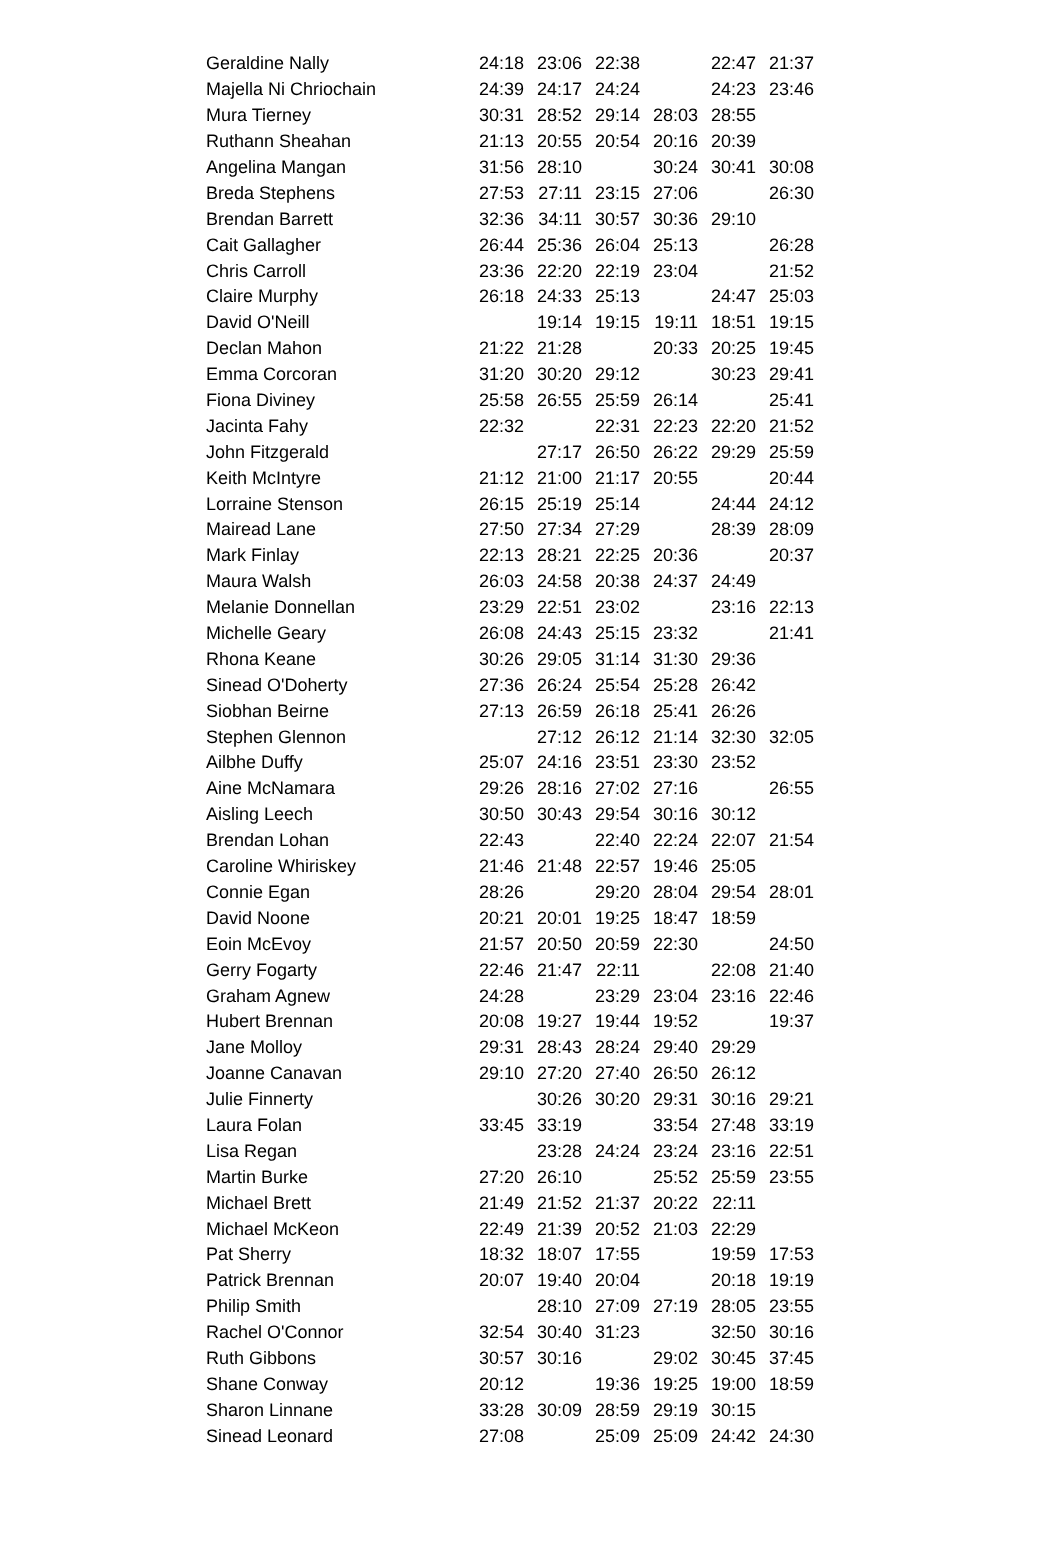| Geraldine Nally | 24:18 | 23:06 | 22:38 | | 22:47 | 21:37 |
| Majella Ni Chriochain | 24:39 | 24:17 | 24:24 | | 24:23 | 23:46 |
| Mura Tierney | 30:31 | 28:52 | 29:14 | 28:03 | 28:55 | |
| Ruthann Sheahan | 21:13 | 20:55 | 20:54 | 20:16 | 20:39 | |
| Angelina Mangan | 31:56 | 28:10 | | 30:24 | 30:41 | 30:08 |
| Breda Stephens | 27:53 | 27:11 | 23:15 | 27:06 | | 26:30 |
| Brendan Barrett | 32:36 | 34:11 | 30:57 | 30:36 | 29:10 | |
| Cait Gallagher | 26:44 | 25:36 | 26:04 | 25:13 | | 26:28 |
| Chris Carroll | 23:36 | 22:20 | 22:19 | 23:04 | | 21:52 |
| Claire Murphy | 26:18 | 24:33 | 25:13 | | 24:47 | 25:03 |
| David O'Neill | | 19:14 | 19:15 | 19:11 | 18:51 | 19:15 |
| Declan Mahon | 21:22 | 21:28 | | 20:33 | 20:25 | 19:45 |
| Emma Corcoran | 31:20 | 30:20 | 29:12 | | 30:23 | 29:41 |
| Fiona Diviney | 25:58 | 26:55 | 25:59 | 26:14 | | 25:41 |
| Jacinta Fahy | 22:32 | | 22:31 | 22:23 | 22:20 | 21:52 |
| John Fitzgerald | | 27:17 | 26:50 | 26:22 | 29:29 | 25:59 |
| Keith McIntyre | 21:12 | 21:00 | 21:17 | 20:55 | | 20:44 |
| Lorraine Stenson | 26:15 | 25:19 | 25:14 | | 24:44 | 24:12 |
| Mairead Lane | 27:50 | 27:34 | 27:29 | | 28:39 | 28:09 |
| Mark Finlay | 22:13 | 28:21 | 22:25 | 20:36 | | 20:37 |
| Maura Walsh | 26:03 | 24:58 | 20:38 | 24:37 | 24:49 | |
| Melanie Donnellan | 23:29 | 22:51 | 23:02 | | 23:16 | 22:13 |
| Michelle Geary | 26:08 | 24:43 | 25:15 | 23:32 | | 21:41 |
| Rhona Keane | 30:26 | 29:05 | 31:14 | 31:30 | 29:36 | |
| Sinead O'Doherty | 27:36 | 26:24 | 25:54 | 25:28 | 26:42 | |
| Siobhan Beirne | 27:13 | 26:59 | 26:18 | 25:41 | 26:26 | |
| Stephen Glennon | | 27:12 | 26:12 | 21:14 | 32:30 | 32:05 |
| Ailbhe Duffy | 25:07 | 24:16 | 23:51 | 23:30 | 23:52 | |
| Aine McNamara | 29:26 | 28:16 | 27:02 | 27:16 | | 26:55 |
| Aisling Leech | 30:50 | 30:43 | 29:54 | 30:16 | 30:12 | |
| Brendan Lohan | 22:43 | | 22:40 | 22:24 | 22:07 | 21:54 |
| Caroline Whiriskey | 21:46 | 21:48 | 22:57 | 19:46 | 25:05 | |
| Connie Egan | 28:26 | | 29:20 | 28:04 | 29:54 | 28:01 |
| David Noone | 20:21 | 20:01 | 19:25 | 18:47 | 18:59 | |
| Eoin McEvoy | 21:57 | 20:50 | 20:59 | 22:30 | | 24:50 |
| Gerry Fogarty | 22:46 | 21:47 | 22:11 | | 22:08 | 21:40 |
| Graham Agnew | 24:28 | | 23:29 | 23:04 | 23:16 | 22:46 |
| Hubert Brennan | 20:08 | 19:27 | 19:44 | 19:52 | | 19:37 |
| Jane Molloy | 29:31 | 28:43 | 28:24 | 29:40 | 29:29 | |
| Joanne Canavan | 29:10 | 27:20 | 27:40 | 26:50 | 26:12 | |
| Julie Finnerty | | 30:26 | 30:20 | 29:31 | 30:16 | 29:21 |
| Laura Folan | 33:45 | 33:19 | | 33:54 | 27:48 | 33:19 |
| Lisa Regan | | 23:28 | 24:24 | 23:24 | 23:16 | 22:51 |
| Martin Burke | 27:20 | 26:10 | | 25:52 | 25:59 | 23:55 |
| Michael Brett | 21:49 | 21:52 | 21:37 | 20:22 | 22:11 | |
| Michael McKeon | 22:49 | 21:39 | 20:52 | 21:03 | 22:29 | |
| Pat Sherry | 18:32 | 18:07 | 17:55 | | 19:59 | 17:53 |
| Patrick Brennan | 20:07 | 19:40 | 20:04 | | 20:18 | 19:19 |
| Philip Smith | | 28:10 | 27:09 | 27:19 | 28:05 | 23:55 |
| Rachel O'Connor | 32:54 | 30:40 | 31:23 | | 32:50 | 30:16 |
| Ruth Gibbons | 30:57 | 30:16 | | 29:02 | 30:45 | 37:45 |
| Shane Conway | 20:12 | | 19:36 | 19:25 | 19:00 | 18:59 |
| Sharon Linnane | 33:28 | 30:09 | 28:59 | 29:19 | 30:15 | |
| Sinead Leonard | 27:08 | | 25:09 | 25:09 | 24:42 | 24:30 |